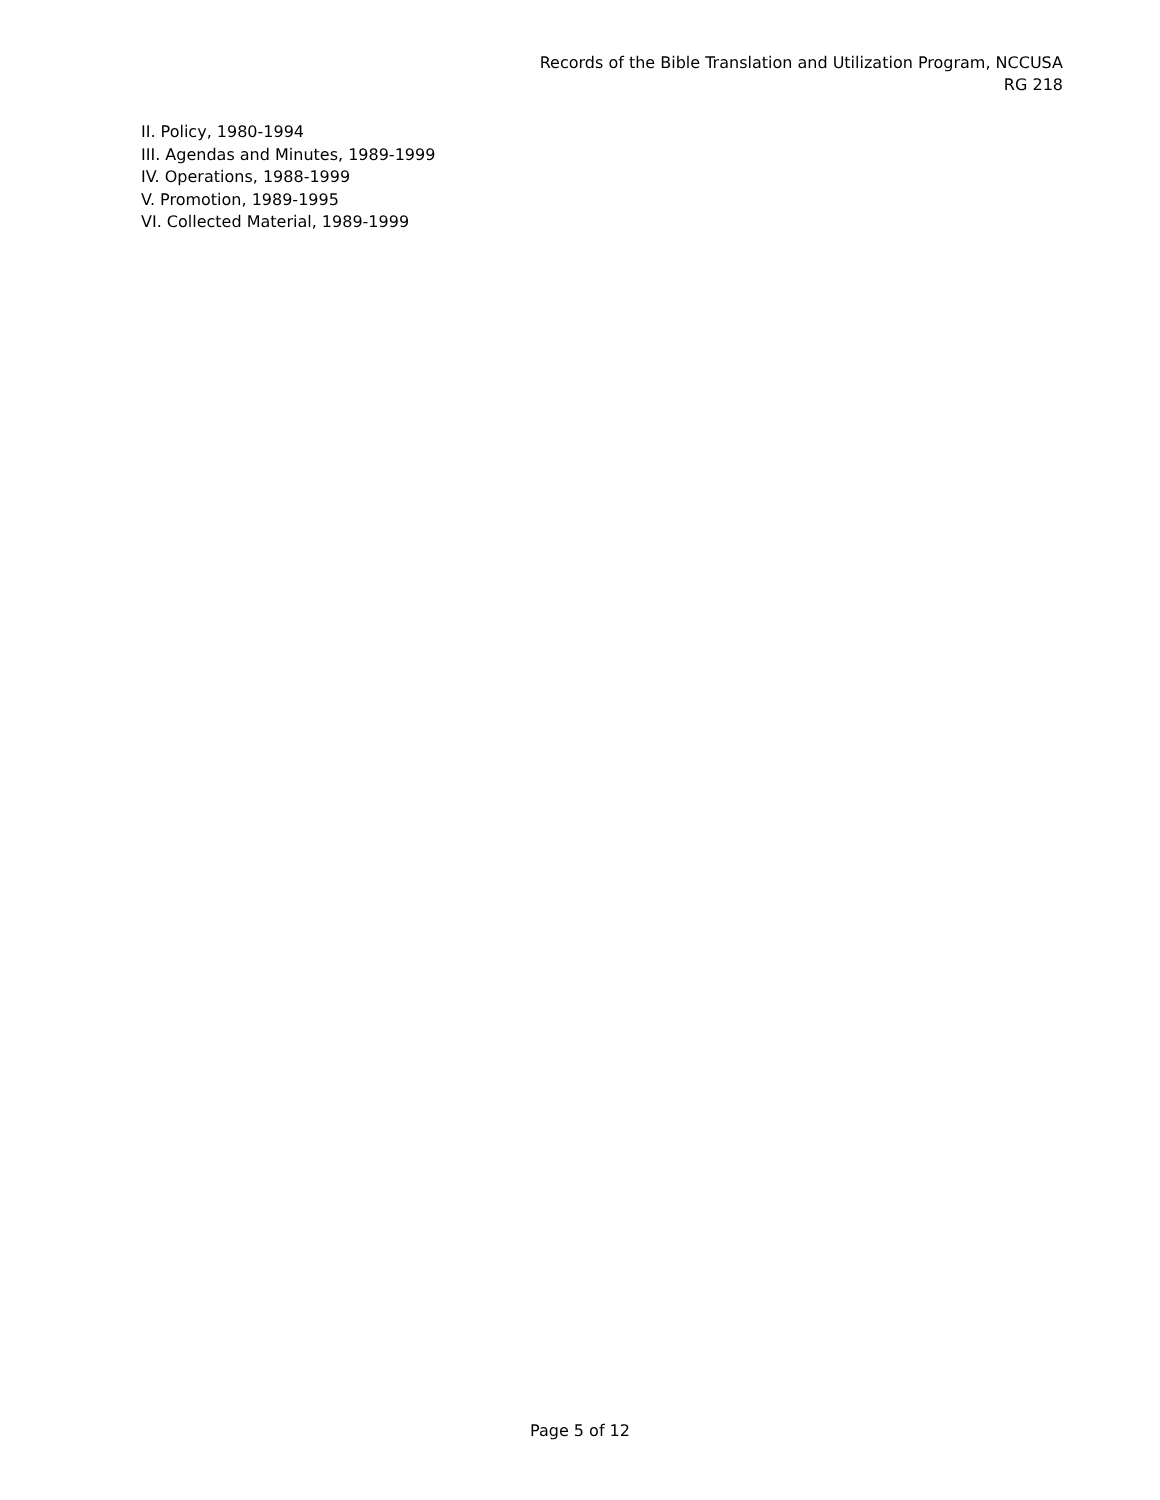Records of the Bible Translation and Utilization Program, NCCUSA
RG 218
II. Policy, 1980-1994
III. Agendas and Minutes, 1989-1999
IV. Operations, 1988-1999
V. Promotion, 1989-1995
VI. Collected Material, 1989-1999
Page 5 of 12